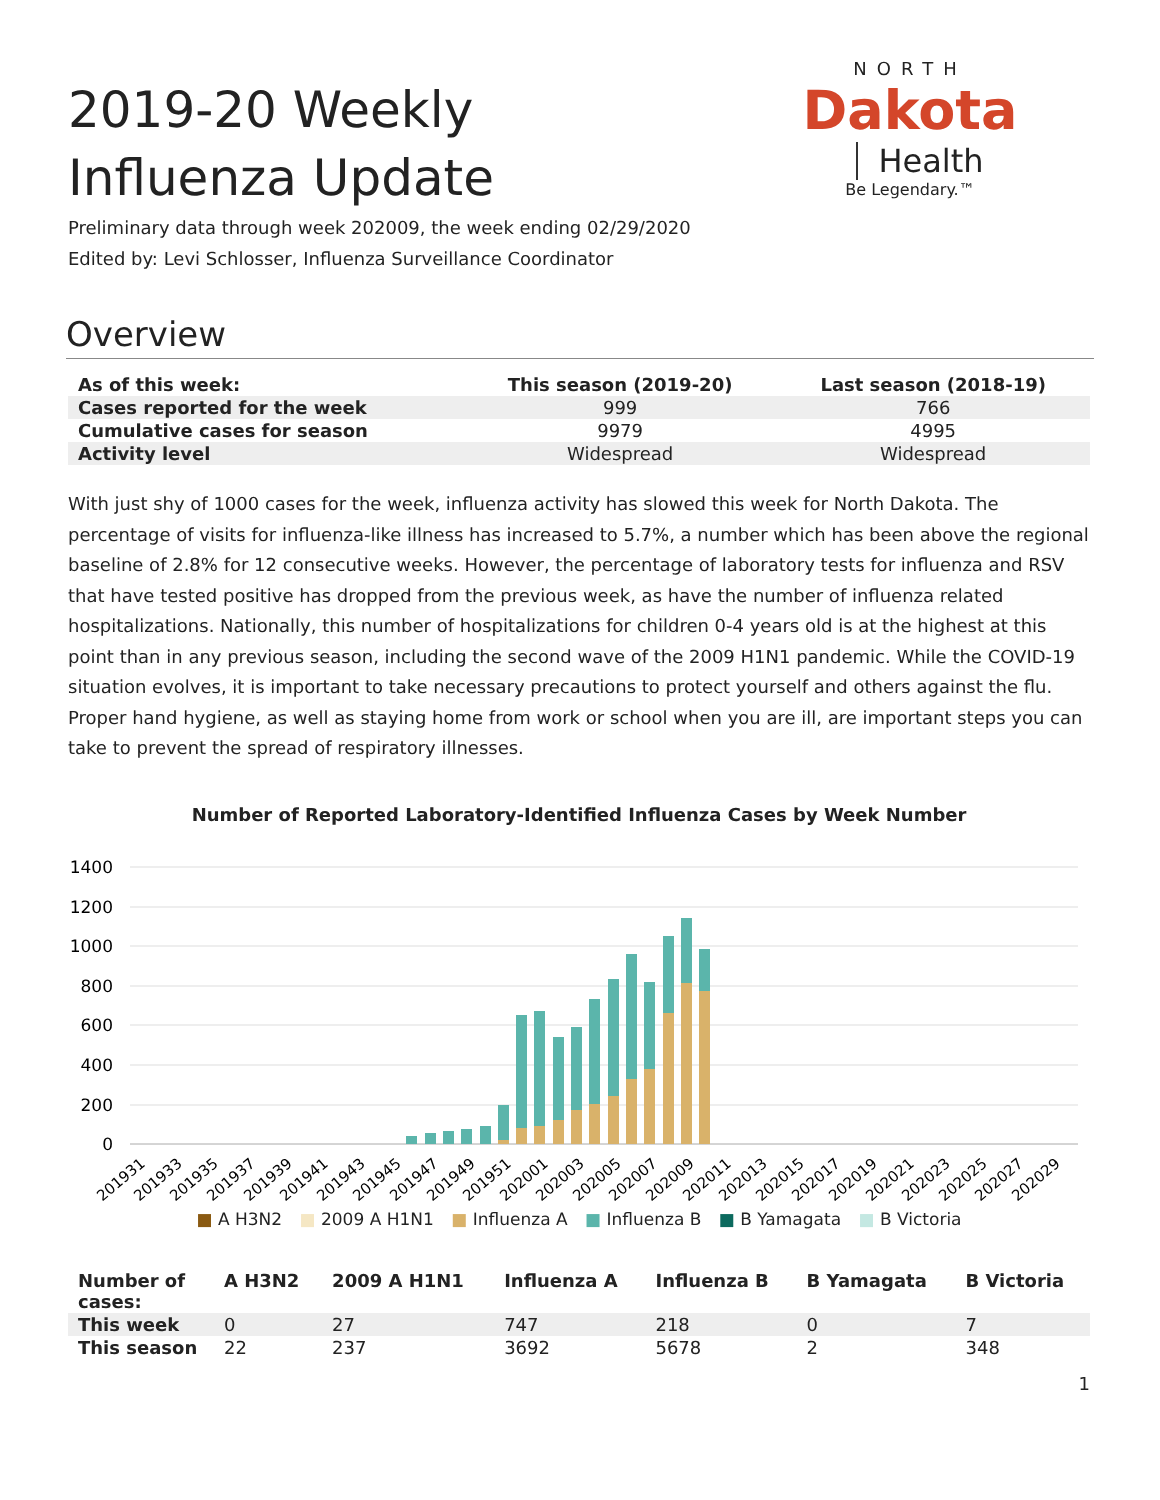2019-20 Weekly Influenza Update
NORTH
Dakota
Health
Be Legendary.™
Preliminary data through week 202009, the week ending 02/29/2020
Edited by: Levi Schlosser, Influenza Surveillance Coordinator
Overview
| As of this week: | This season (2019-20) | Last season (2018-19) |
| --- | --- | --- |
| Cases reported for the week | 999 | 766 |
| Cumulative cases for season | 9979 | 4995 |
| Activity level | Widespread | Widespread |
With just shy of 1000 cases for the week, influenza activity has slowed this week for North Dakota. The percentage of visits for influenza-like illness has increased to 5.7%, a number which has been above the regional baseline of 2.8% for 12 consecutive weeks. However, the percentage of laboratory tests for influenza and RSV that have tested positive has dropped from the previous week, as have the number of influenza related hospitalizations. Nationally, this number of hospitalizations for children 0-4 years old is at the highest at this point than in any previous season, including the second wave of the 2009 H1N1 pandemic. While the COVID-19 situation evolves, it is important to take necessary precautions to protect yourself and others against the flu. Proper hand hygiene, as well as staying home from work or school when you are ill, are important steps you can take to prevent the spread of respiratory illnesses.
Number of Reported Laboratory-Identified Influenza Cases by Week Number
1400
1200
1000
800
600
400
200
0
201931
201933
201935
201937
201939
201941
201943
201945
201947
201949
201951
202001
202003
202005
202007
202009
202011
202013
202015
202017
202019
202021
202023
202025
202027
202029
■ A H3N2 ■ 2009 A H1N1 ■ Influenza A ■ Influenza B ■ B Yamagata ■ B Victoria
| Number of cases: | A H3N2 | 2009 A H1N1 | Influenza A | Influenza B | B Yamagata | B Victoria |
| --- | --- | --- | --- | --- | --- | --- |
| This week | 0 | 27 | 747 | 218 | 0 | 7 |
| This season | 22 | 237 | 3692 | 5678 | 2 | 348 |
1